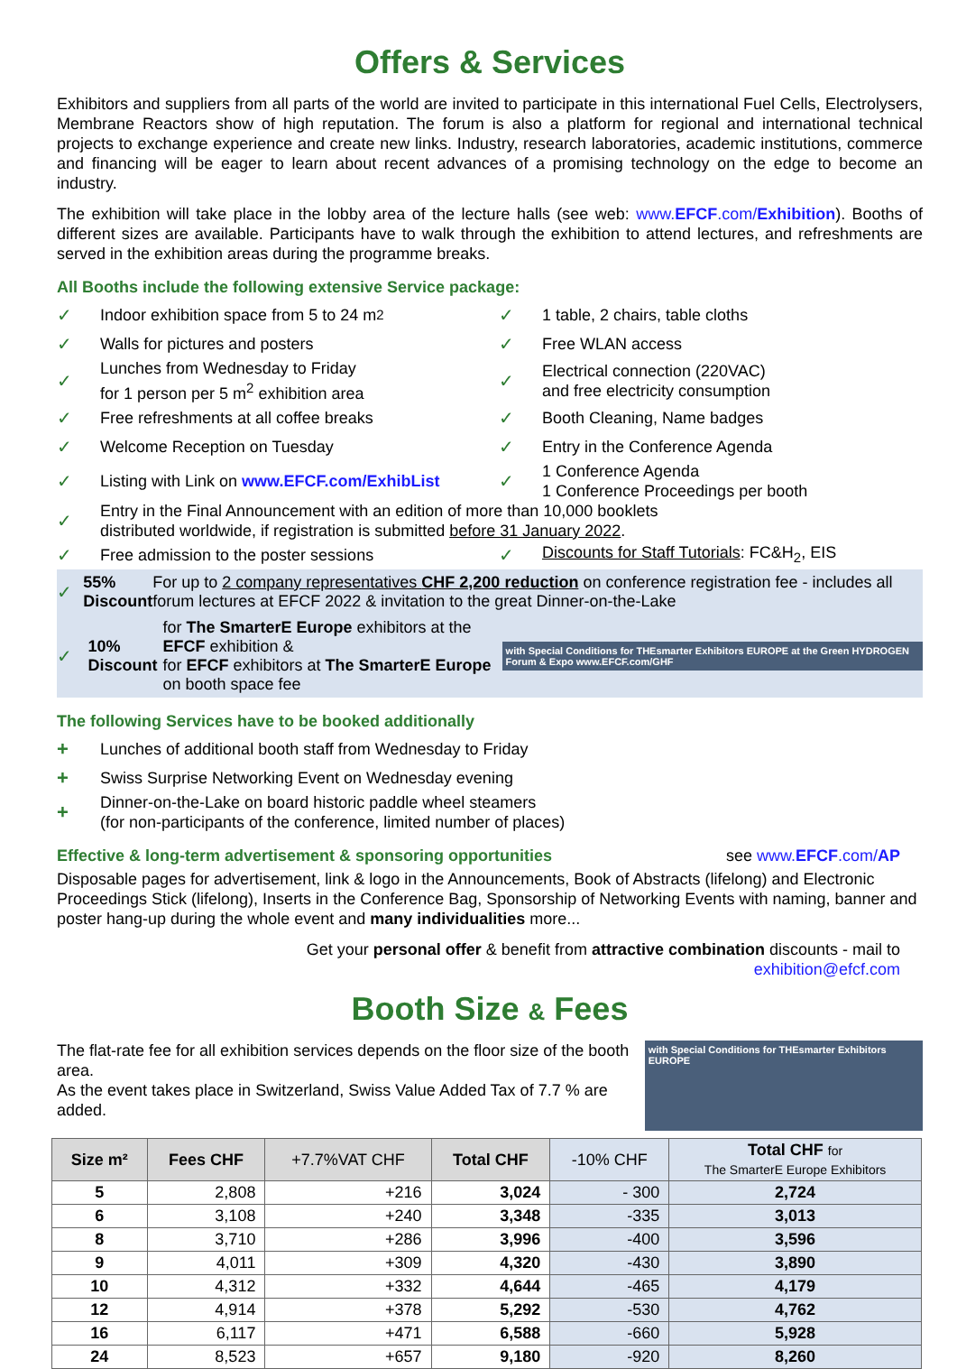Offers & Services
Exhibitors and suppliers from all parts of the world are invited to participate in this international Fuel Cells, Electrolysers, Membrane Reactors show of high reputation. The forum is also a platform for regional and international technical projects to exchange experience and create new links. Industry, research laboratories, academic institutions, commerce and financing will be eager to learn about recent advances of a promising technology on the edge to become an industry.
The exhibition will take place in the lobby area of the lecture halls (see web: www.EFCF.com/Exhibition). Booths of different sizes are available. Participants have to walk through the exhibition to attend lectures, and refreshments are served in the exhibition areas during the programme breaks.
All Booths include the following extensive Service package:
✓ Indoor exhibition space from 5 to 24 m<sup>2</sup>
✓ 1 table, 2 chairs, table cloths
✓ Walls for pictures and posters
✓ Free WLAN access
✓ Lunches from Wednesday to Friday
for 1 person per 5 m<sup>2</sup> exhibition area
✓ Electrical connection (220VAC)
and free electricity consumption
✓ Free refreshments at all coffee breaks
✓ Booth Cleaning, Name badges
✓ Welcome Reception on Tuesday
✓ Entry in the Conference Agenda
✓ Listing with Link on www.EFCF.com/ExhibList
✓ 1 Conference Agenda
1 Conference Proceedings per booth
✓ Entry in the Final Announcement with an edition of more than 10,000 booklets
distributed worldwide, if registration is submitted before 31 January 2022.
✓ Free admission to the poster sessions
✓ Discounts for Staff Tutorials: FC&H<sub>2</sub>, EIS
✓ 55%
Discount For up to 2 company representatives CHF 2,200 reduction on conference registration fee - includes all forum lectures at EFCF 2022 & invitation to the great Dinner-on-the-Lake
✓ 10%
Discount for The SmarterE Europe exhibitors at the EFCF exhibition &
for EFCF exhibitors at The SmarterE Europe on booth space fee with Special Conditions for THEsmarter Exhibitors EUROPE at the Green HYDROGEN Forum & Expo www.EFCF.com/GHF
The following Services have to be booked additionally
+ Lunches of additional booth staff from Wednesday to Friday
+ Swiss Surprise Networking Event on Wednesday evening
+ Dinner-on-the-Lake on board historic paddle wheel steamers
(for non-participants of the conference, limited number of places)
Effective & long-term advertisement & sponsoring opportunities
see www.EFCF.com/AP
Disposable pages for advertisement, link & logo in the Announcements, Book of Abstracts (lifelong) and Electronic Proceedings Stick (lifelong), Inserts in the Conference Bag, Sponsorship of Networking Events with naming, banner and poster hang-up during the whole event and many individualities more...
Get your personal offer & benefit from attractive combination discounts - mail to
exhibition@efcf.com
Booth Size & Fees
The flat-rate fee for all exhibition services depends on the floor size of the booth area.
As the event takes place in Switzerland, Swiss Value Added Tax of 7.7 % are added.
with Special Conditions for THEsmarter Exhibitors EUROPE
| Size m² | Fees CHF | +7.7%VAT CHF | Total CHF | -10% CHF | Total CHF for The SmarterE Europe Exhibitors |
| --- | --- | --- | --- | --- | --- |
| 5 | 2,808 | +216 | 3,024 | - 300 | 2,724 |
| 6 | 3,108 | +240 | 3,348 | -335 | 3,013 |
| 8 | 3,710 | +286 | 3,996 | -400 | 3,596 |
| 9 | 4,011 | +309 | 4,320 | -430 | 3,890 |
| 10 | 4,312 | +332 | 4,644 | -465 | 4,179 |
| 12 | 4,914 | +378 | 5,292 | -530 | 4,762 |
| 16 | 6,117 | +471 | 6,588 | -660 | 5,928 |
| 24 | 8,523 | +657 | 9,180 | -920 | 8,260 |